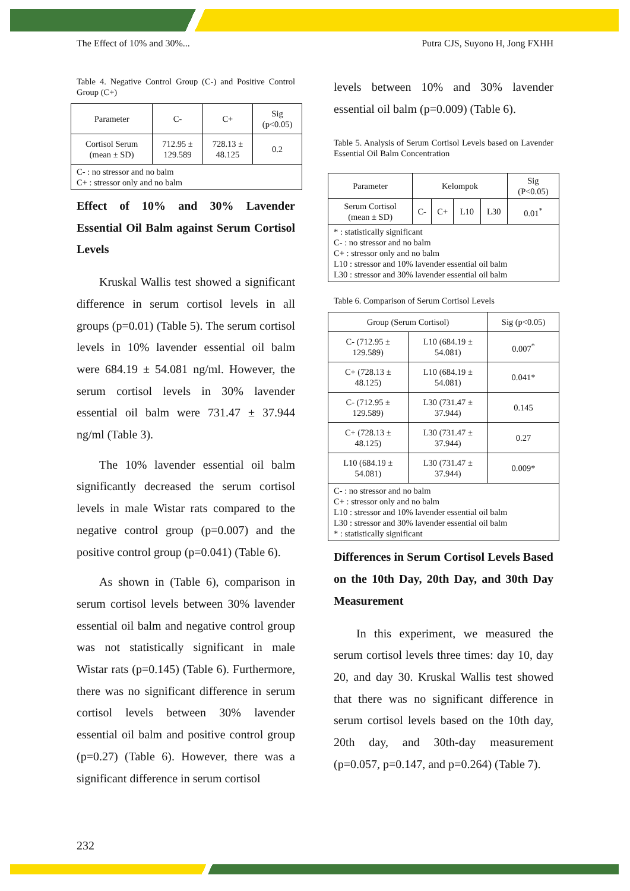The Effect of 10% and 30%... Putra CJS, Suyono H, Jong FXHH
Table 4. Negative Control Group (C-) and Positive Control Group (C+)
| Parameter | C- | C+ | Sig (p<0.05) |
| --- | --- | --- | --- |
| Cortisol Serum (mean ± SD) | 712.95 ± 129.589 | 728.13 ± 48.125 | 0.2 |
| C- : no stressor and no balm C+ : stressor only and no balm | | | |
Effect of 10% and 30% Lavender Essential Oil Balm against Serum Cortisol Levels
Kruskal Wallis test showed a significant difference in serum cortisol levels in all groups (p=0.01) (Table 5). The serum cortisol levels in 10% lavender essential oil balm were 684.19 ± 54.081 ng/ml. However, the serum cortisol levels in 30% lavender essential oil balm were 731.47 ± 37.944 ng/ml (Table 3).
The 10% lavender essential oil balm significantly decreased the serum cortisol levels in male Wistar rats compared to the negative control group (p=0.007) and the positive control group (p=0.041) (Table 6).
As shown in (Table 6), comparison in serum cortisol levels between 30% lavender essential oil balm and negative control group was not statistically significant in male Wistar rats (p=0.145) (Table 6). Furthermore, there was no significant difference in serum cortisol levels between 30% lavender essential oil balm and positive control group (p=0.27) (Table 6). However, there was a significant difference in serum cortisol
levels between 10% and 30% lavender essential oil balm (p=0.009) (Table 6).
Table 5. Analysis of Serum Cortisol Levels based on Lavender Essential Oil Balm Concentration
| Parameter | Kelompok | | | | Sig (P<0.05) |
| --- | --- | --- | --- | --- | --- |
| Serum Cortisol (mean ± SD) | C- | C+ | L10 | L30 | 0.01<sup>*</sup> |
| * : statistically significant C- : no stressor and no balm C+ : stressor only and no balm L10 : stressor and 10% lavender essential oil balm L30 : stressor and 30% lavender essential oil balm | | | | | |
Table 6. Comparison of Serum Cortisol Levels
| Group (Serum Cortisol) | | Sig (p<0.05) |
| --- | --- | --- |
| C- (712.95 ± 129.589) | L10 (684.19 ± 54.081) | 0.007<sup>*</sup> |
| C+ (728.13 ± 48.125) | L10 (684.19 ± 54.081) | 0.041* |
| C- (712.95 ± 129.589) | L30 (731.47 ± 37.944) | 0.145 |
| C+ (728.13 ± 48.125) | L30 (731.47 ± 37.944) | 0.27 |
| L10 (684.19 ± 54.081) | L30 (731.47 ± 37.944) | 0.009* |
| C- : no stressor and no balm C+ : stressor only and no balm L10 : stressor and 10% lavender essential oil balm L30 : stressor and 30% lavender essential oil balm * : statistically significant | | |
Differences in Serum Cortisol Levels Based on the 10th Day, 20th Day, and 30th Day Measurement
In this experiment, we measured the serum cortisol levels three times: day 10, day 20, and day 30. Kruskal Wallis test showed that there was no significant difference in serum cortisol levels based on the 10th day, 20th day, and 30th-day measurement (p=0.057, p=0.147, and p=0.264) (Table 7).
232